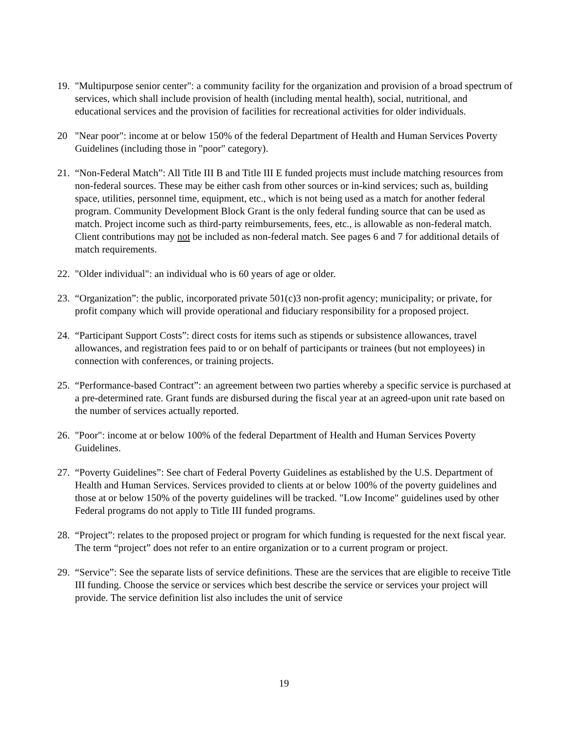19.
"Multipurpose senior center": a community facility for the organization and provision of a broad spectrum of services, which shall include provision of health (including mental health), social, nutritional, and educational services and the provision of facilities for recreational activities for older individuals.
20 "Near poor": income at or below 150% of the federal Department of Health and Human Services Poverty Guidelines (including those in "poor" category).
21.
“Non-Federal Match”: All Title III B and Title III E funded projects must include matching resources from non-federal sources. These may be either cash from other sources or in-kind services; such as, building space, utilities, personnel time, equipment, etc., which is not being used as a match for another federal program. Community Development Block Grant is the only federal funding source that can be used as match. Project income such as third-party reimbursements, fees, etc., is allowable as non-federal match. Client contributions may not be included as non-federal match. See pages 6 and 7 for additional details of match requirements.
22.
"Older individual": an individual who is 60 years of age or older.
23.
“Organization”: the public, incorporated private 501(c)3 non-profit agency; municipality; or private, for profit company which will provide operational and fiduciary responsibility for a proposed project.
24.
“Participant Support Costs”: direct costs for items such as stipends or subsistence allowances, travel allowances, and registration fees paid to or on behalf of participants or trainees (but not employees) in connection with conferences, or training projects.
25.
“Performance-based Contract”: an agreement between two parties whereby a specific service is purchased at a pre-determined rate. Grant funds are disbursed during the fiscal year at an agreed-upon unit rate based on the number of services actually reported.
26.
"Poor": income at or below 100% of the federal Department of Health and Human Services Poverty Guidelines.
27.
“Poverty Guidelines”: See chart of Federal Poverty Guidelines as established by the U.S. Department of Health and Human Services. Services provided to clients at or below 100% of the poverty guidelines and those at or below 150% of the poverty guidelines will be tracked. "Low Income" guidelines used by other Federal programs do not apply to Title III funded programs.
28.
“Project”: relates to the proposed project or program for which funding is requested for the next fiscal year. The term “project” does not refer to an entire organization or to a current program or project.
29.
“Service”: See the separate lists of service definitions. These are the services that are eligible to receive Title III funding. Choose the service or services which best describe the service or services your project will provide. The service definition list also includes the unit of service
19